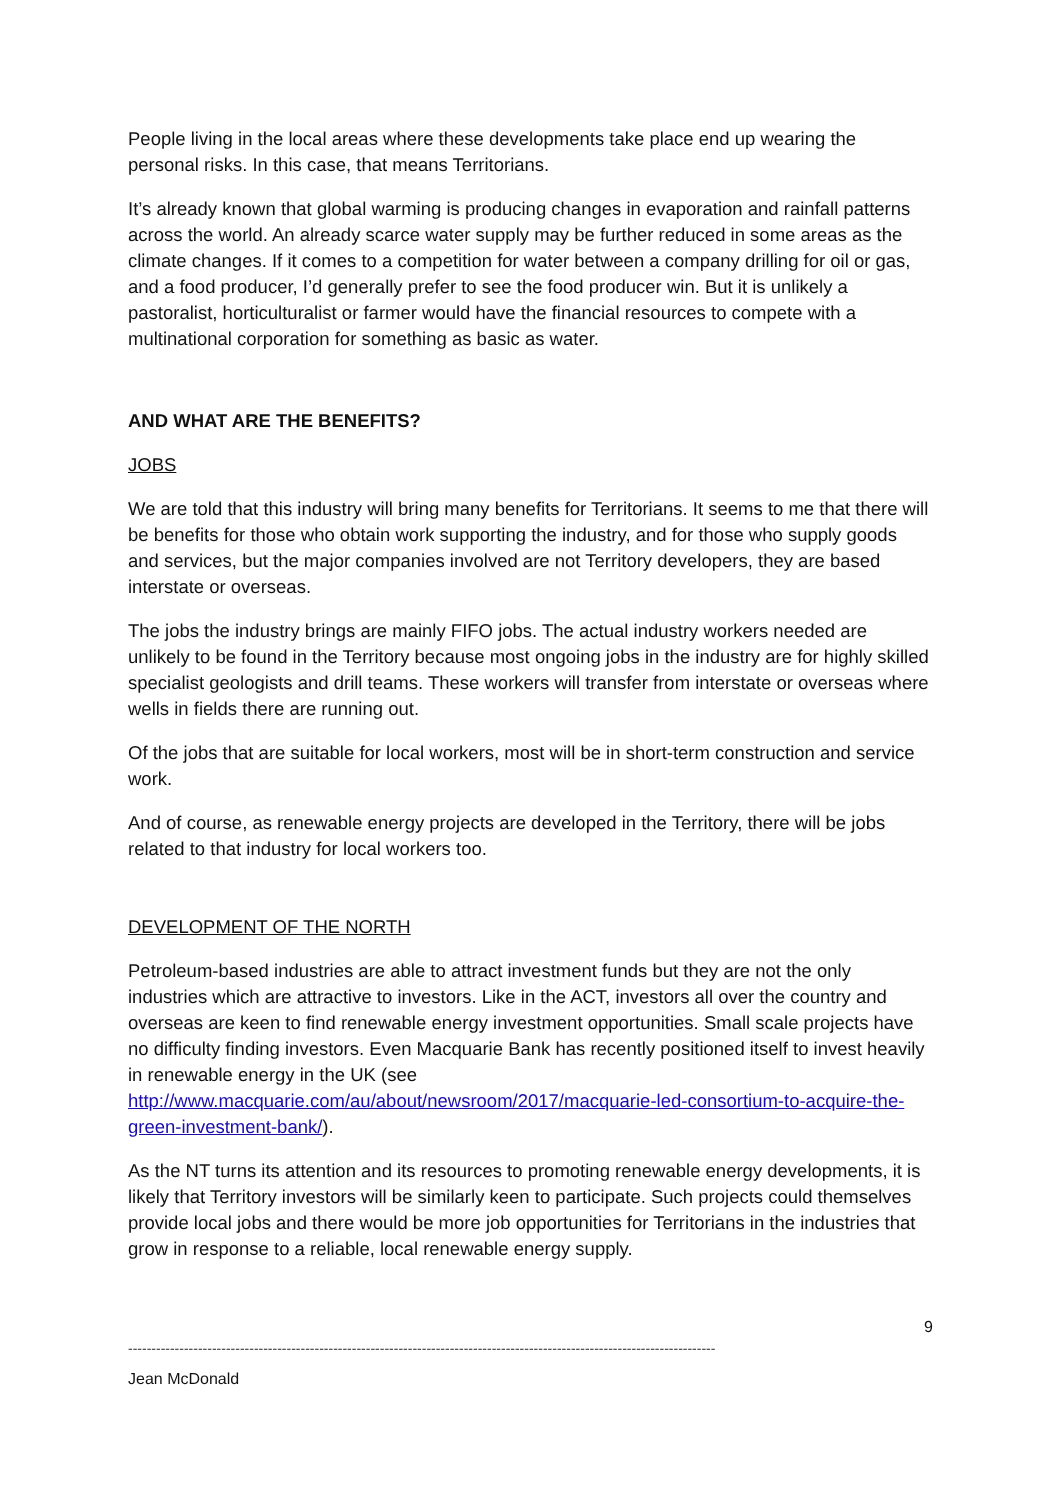People living in the local areas where these developments take place end up wearing the personal risks. In this case, that means Territorians.
It’s already known that global warming is producing changes in evaporation and rainfall patterns across the world. An already scarce water supply may be further reduced in some areas as the climate changes. If it comes to a competition for water between a company drilling for oil or gas, and a food producer, I’d generally prefer to see the food producer win. But it is unlikely a pastoralist, horticulturalist or farmer would have the financial resources to compete with a multinational corporation for something as basic as water.
AND WHAT ARE THE BENEFITS?
JOBS
We are told that this industry will bring many benefits for Territorians. It seems to me that there will be benefits for those who obtain work supporting the industry, and for those who supply goods and services, but the major companies involved are not Territory developers, they are based interstate or overseas.
The jobs the industry brings are mainly FIFO jobs. The actual industry workers needed are unlikely to be found in the Territory because most ongoing jobs in the industry are for highly skilled specialist geologists and drill teams. These workers will transfer from interstate or overseas where wells in fields there are running out.
Of the jobs that are suitable for local workers, most will be in short-term construction and service work.
And of course, as renewable energy projects are developed in the Territory, there will be jobs related to that industry for local workers too.
DEVELOPMENT OF THE NORTH
Petroleum-based industries are able to attract investment funds but they are not the only industries which are attractive to investors. Like in the ACT, investors all over the country and overseas are keen to find renewable energy investment opportunities. Small scale projects have no difficulty finding investors. Even Macquarie Bank has recently positioned itself to invest heavily in renewable energy in the UK (see http://www.macquarie.com/au/about/newsroom/2017/macquarie-led-consortium-to-acquire-the-green-investment-bank/).
As the NT turns its attention and its resources to promoting renewable energy developments, it is likely that Territory investors will be similarly keen to participate. Such projects could themselves provide local jobs and there would be more job opportunities for Territorians in the industries that grow in response to a reliable, local renewable energy supply.
9
------------------------------------------------------------------------------------------------------------------------------
Jean McDonald